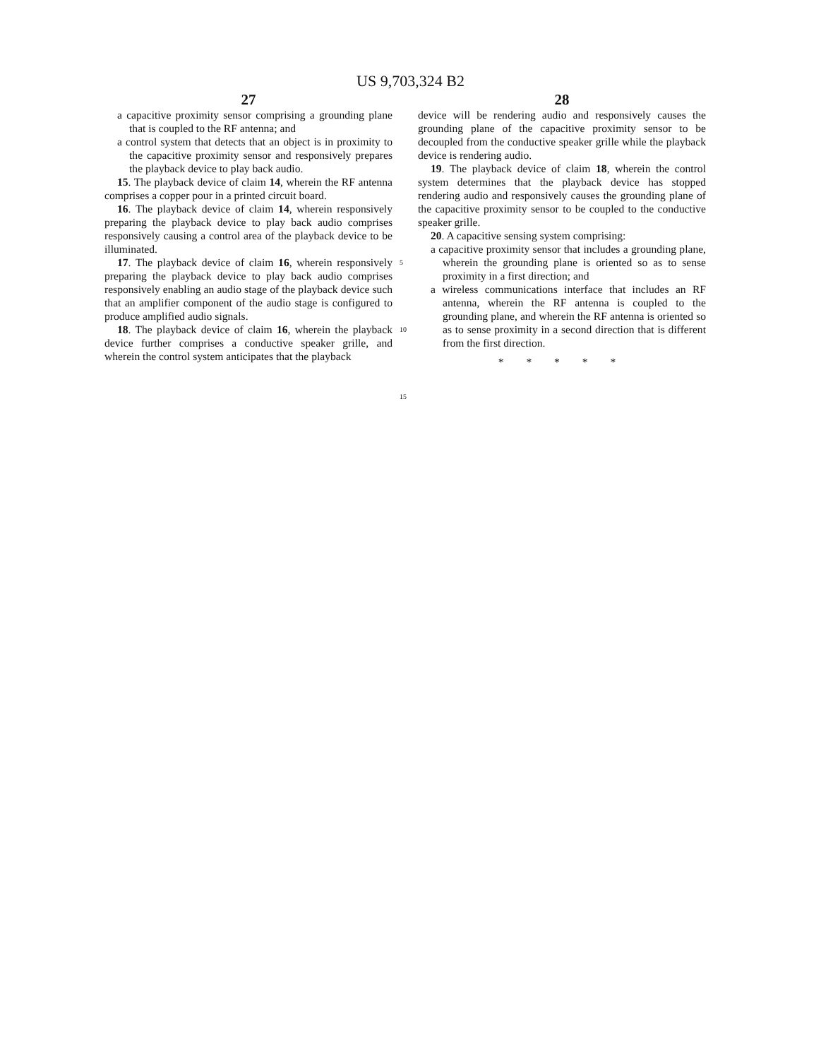US 9,703,324 B2
27
a capacitive proximity sensor comprising a grounding plane that is coupled to the RF antenna; and
a control system that detects that an object is in proximity to the capacitive proximity sensor and responsively prepares the playback device to play back audio.
15. The playback device of claim 14, wherein the RF antenna comprises a copper pour in a printed circuit board.
16. The playback device of claim 14, wherein responsively preparing the playback device to play back audio comprises responsively causing a control area of the playback device to be illuminated.
17. The playback device of claim 16, wherein responsively preparing the playback device to play back audio comprises responsively enabling an audio stage of the playback device such that an amplifier component of the audio stage is configured to produce amplified audio signals.
18. The playback device of claim 16, wherein the playback device further comprises a conductive speaker grille, and wherein the control system anticipates that the playback
5
10
15
28
device will be rendering audio and responsively causes the grounding plane of the capacitive proximity sensor to be decoupled from the conductive speaker grille while the playback device is rendering audio.
19. The playback device of claim 18, wherein the control system determines that the playback device has stopped rendering audio and responsively causes the grounding plane of the capacitive proximity sensor to be coupled to the conductive speaker grille.
20. A capacitive sensing system comprising:
a capacitive proximity sensor that includes a grounding plane, wherein the grounding plane is oriented so as to sense proximity in a first direction; and
a wireless communications interface that includes an RF antenna, wherein the RF antenna is coupled to the grounding plane, and wherein the RF antenna is oriented so as to sense proximity in a second direction that is different from the first direction.
* * * * *